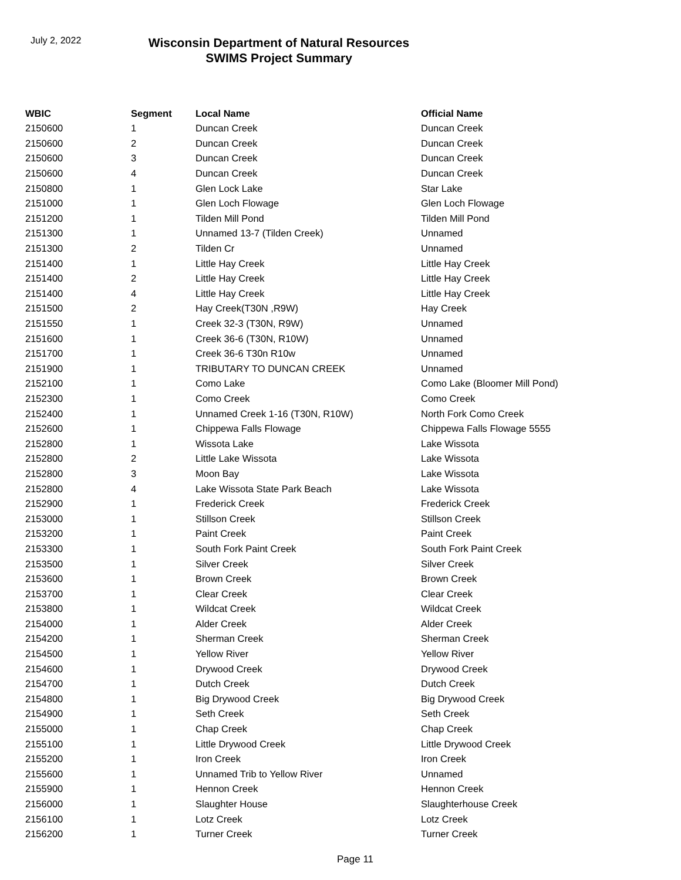July 2, 2022
Wisconsin Department of Natural Resources
SWIMS Project Summary
| WBIC | Segment | Local Name | Official Name |
| --- | --- | --- | --- |
| 2150600 | 1 | Duncan Creek | Duncan Creek |
| 2150600 | 2 | Duncan Creek | Duncan Creek |
| 2150600 | 3 | Duncan Creek | Duncan Creek |
| 2150600 | 4 | Duncan Creek | Duncan Creek |
| 2150800 | 1 | Glen Lock Lake | Star Lake |
| 2151000 | 1 | Glen Loch Flowage | Glen Loch Flowage |
| 2151200 | 1 | Tilden Mill Pond | Tilden Mill Pond |
| 2151300 | 1 | Unnamed 13-7 (Tilden Creek) | Unnamed |
| 2151300 | 2 | Tilden Cr | Unnamed |
| 2151400 | 1 | Little Hay Creek | Little Hay Creek |
| 2151400 | 2 | Little Hay Creek | Little Hay Creek |
| 2151400 | 4 | Little Hay Creek | Little Hay Creek |
| 2151500 | 2 | Hay Creek(T30N ,R9W) | Hay Creek |
| 2151550 | 1 | Creek 32-3 (T30N, R9W) | Unnamed |
| 2151600 | 1 | Creek 36-6 (T30N, R10W) | Unnamed |
| 2151700 | 1 | Creek 36-6 T30n R10w | Unnamed |
| 2151900 | 1 | TRIBUTARY TO DUNCAN CREEK | Unnamed |
| 2152100 | 1 | Como Lake | Como Lake (Bloomer Mill Pond) |
| 2152300 | 1 | Como Creek | Como Creek |
| 2152400 | 1 | Unnamed Creek 1-16 (T30N, R10W) | North Fork Como Creek |
| 2152600 | 1 | Chippewa Falls Flowage | Chippewa Falls Flowage 5555 |
| 2152800 | 1 | Wissota Lake | Lake Wissota |
| 2152800 | 2 | Little Lake Wissota | Lake Wissota |
| 2152800 | 3 | Moon Bay | Lake Wissota |
| 2152800 | 4 | Lake Wissota State Park Beach | Lake Wissota |
| 2152900 | 1 | Frederick Creek | Frederick Creek |
| 2153000 | 1 | Stillson Creek | Stillson Creek |
| 2153200 | 1 | Paint Creek | Paint Creek |
| 2153300 | 1 | South Fork Paint Creek | South Fork Paint Creek |
| 2153500 | 1 | Silver Creek | Silver Creek |
| 2153600 | 1 | Brown Creek | Brown Creek |
| 2153700 | 1 | Clear Creek | Clear Creek |
| 2153800 | 1 | Wildcat Creek | Wildcat Creek |
| 2154000 | 1 | Alder Creek | Alder Creek |
| 2154200 | 1 | Sherman Creek | Sherman Creek |
| 2154500 | 1 | Yellow River | Yellow River |
| 2154600 | 1 | Drywood Creek | Drywood Creek |
| 2154700 | 1 | Dutch Creek | Dutch Creek |
| 2154800 | 1 | Big Drywood Creek | Big Drywood Creek |
| 2154900 | 1 | Seth Creek | Seth Creek |
| 2155000 | 1 | Chap Creek | Chap Creek |
| 2155100 | 1 | Little Drywood Creek | Little Drywood Creek |
| 2155200 | 1 | Iron Creek | Iron Creek |
| 2155600 | 1 | Unnamed Trib to Yellow River | Unnamed |
| 2155900 | 1 | Hennon Creek | Hennon Creek |
| 2156000 | 1 | Slaughter House | Slaughterhouse Creek |
| 2156100 | 1 | Lotz Creek | Lotz Creek |
| 2156200 | 1 | Turner Creek | Turner Creek |
Page 11